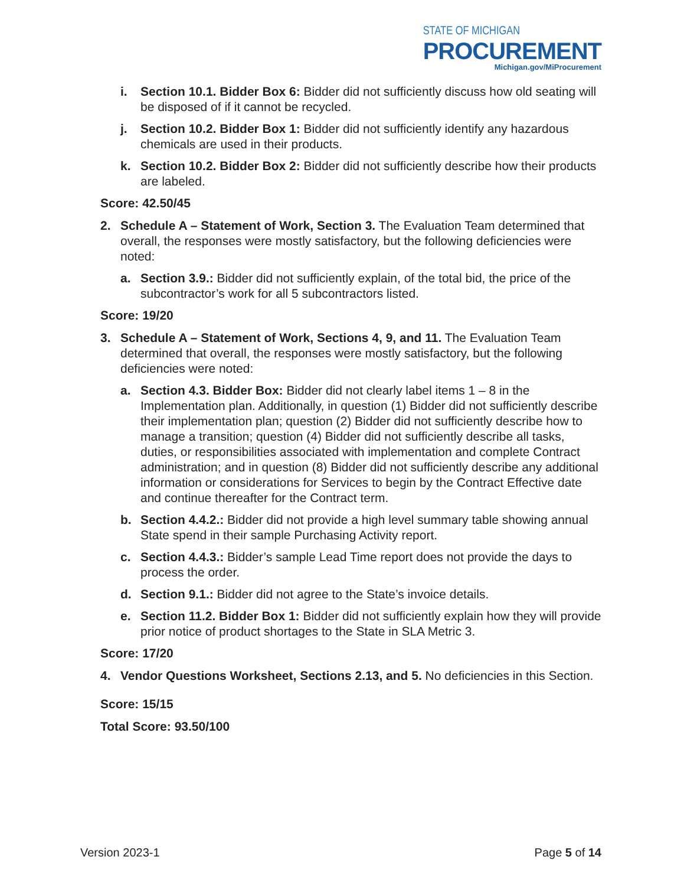STATE OF MICHIGAN
PROCUREMENT
Michigan.gov/MiProcurement
i. Section 10.1. Bidder Box 6: Bidder did not sufficiently discuss how old seating will be disposed of if it cannot be recycled.
j. Section 10.2. Bidder Box 1: Bidder did not sufficiently identify any hazardous chemicals are used in their products.
k. Section 10.2. Bidder Box 2: Bidder did not sufficiently describe how their products are labeled.
Score: 42.50/45
2. Schedule A – Statement of Work, Section 3. The Evaluation Team determined that overall, the responses were mostly satisfactory, but the following deficiencies were noted:
a. Section 3.9.: Bidder did not sufficiently explain, of the total bid, the price of the subcontractor’s work for all 5 subcontractors listed.
Score: 19/20
3. Schedule A – Statement of Work, Sections 4, 9, and 11. The Evaluation Team determined that overall, the responses were mostly satisfactory, but the following deficiencies were noted:
a. Section 4.3. Bidder Box: Bidder did not clearly label items 1 – 8 in the Implementation plan. Additionally, in question (1) Bidder did not sufficiently describe their implementation plan; question (2) Bidder did not sufficiently describe how to manage a transition; question (4) Bidder did not sufficiently describe all tasks, duties, or responsibilities associated with implementation and complete Contract administration; and in question (8) Bidder did not sufficiently describe any additional information or considerations for Services to begin by the Contract Effective date and continue thereafter for the Contract term.
b. Section 4.4.2.: Bidder did not provide a high level summary table showing annual State spend in their sample Purchasing Activity report.
c. Section 4.4.3.: Bidder’s sample Lead Time report does not provide the days to process the order.
d. Section 9.1.: Bidder did not agree to the State’s invoice details.
e. Section 11.2. Bidder Box 1: Bidder did not sufficiently explain how they will provide prior notice of product shortages to the State in SLA Metric 3.
Score: 17/20
4. Vendor Questions Worksheet, Sections 2.13, and 5. No deficiencies in this Section.
Score: 15/15
Total Score: 93.50/100
Version 2023-1 Page 5 of 14